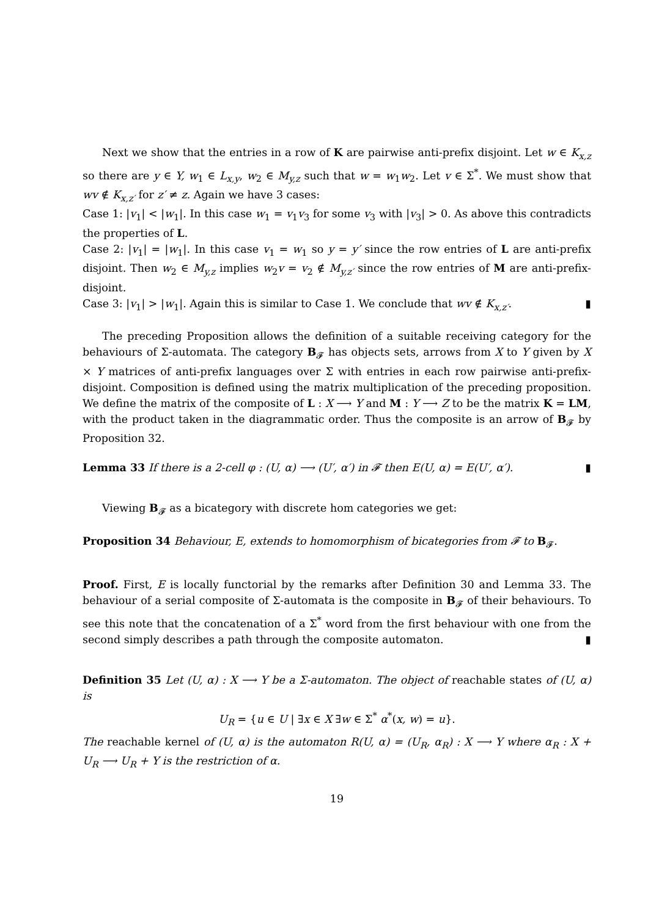Next we show that the entries in a row of K are pairwise anti-prefix disjoint. Let w ∈ K<sub>x,z</sub> so there are y ∈ Y, w<sub>1</sub> ∈ L<sub>x,y</sub>, w<sub>2</sub> ∈ M<sub>y,z</sub> such that w = w<sub>1</sub>w<sub>2</sub>. Let v ∈ Σ<sup>*</sup>. We must show that wv ∉ K<sub>x,z′</sub> for z′ ≠ z. Again we have 3 cases:
Case 1: |v<sub>1</sub>| < |w<sub>1</sub>|. In this case w<sub>1</sub> = v<sub>1</sub>v<sub>3</sub> for some v<sub>3</sub> with |v<sub>3</sub>| > 0. As above this contradicts the properties of L.
Case 2: |v<sub>1</sub>| = |w<sub>1</sub>|. In this case v<sub>1</sub> = w<sub>1</sub> so y = y′ since the row entries of L are anti-prefix disjoint. Then w<sub>2</sub> ∈ M<sub>y,z</sub> implies w<sub>2</sub>v = v<sub>2</sub> ∉ M<sub>y,z′</sub> since the row entries of M are anti-prefix-disjoint.
Case 3: |v<sub>1</sub>| > |w<sub>1</sub>|. Again this is similar to Case 1. We conclude that wv ∉ K<sub>x,z′</sub>. ▮
The preceding Proposition allows the definition of a suitable receiving category for the behaviours of Σ-automata. The category B<sub>𝓕</sub> has objects sets, arrows from X to Y given by X × Y matrices of anti-prefix languages over Σ with entries in each row pairwise anti-prefix-disjoint. Composition is defined using the matrix multiplication of the preceding proposition. We define the matrix of the composite of L : X ⟶ Y and M : Y ⟶ Z to be the matrix K = LM, with the product taken in the diagrammatic order. Thus the composite is an arrow of B<sub>𝓕</sub> by Proposition 32.
Lemma 33 If there is a 2-cell φ : (U, α) ⟶ (U′, α′) in 𝓕 then E(U, α) = E(U′, α′). ▮
Viewing B<sub>𝓕</sub> as a bicategory with discrete hom categories we get:
Proposition 34 Behaviour, E, extends to homomorphism of bicategories from 𝓕 to B<sub>𝓕</sub>.
Proof. First, E is locally functorial by the remarks after Definition 30 and Lemma 33. The behaviour of a serial composite of Σ-automata is the composite in B<sub>𝓕</sub> of their behaviours. To see this note that the concatenation of a Σ<sup>*</sup> word from the first behaviour with one from the second simply describes a path through the composite automaton. ▮
Definition 35 Let (U, α) : X ⟶ Y be a Σ-automaton. The object of reachable states of (U, α) is
U<sub>R</sub> = {u ∈ U | ∃x ∈ X ∃w ∈ Σ<sup>*</sup> α<sup>*</sup>(x, w) = u}.
The reachable kernel of (U, α) is the automaton R(U, α) = (U<sub>R</sub>, α<sub>R</sub>) : X ⟶ Y where α<sub>R</sub> : X + U<sub>R</sub> ⟶ U<sub>R</sub> + Y is the restriction of α.
19